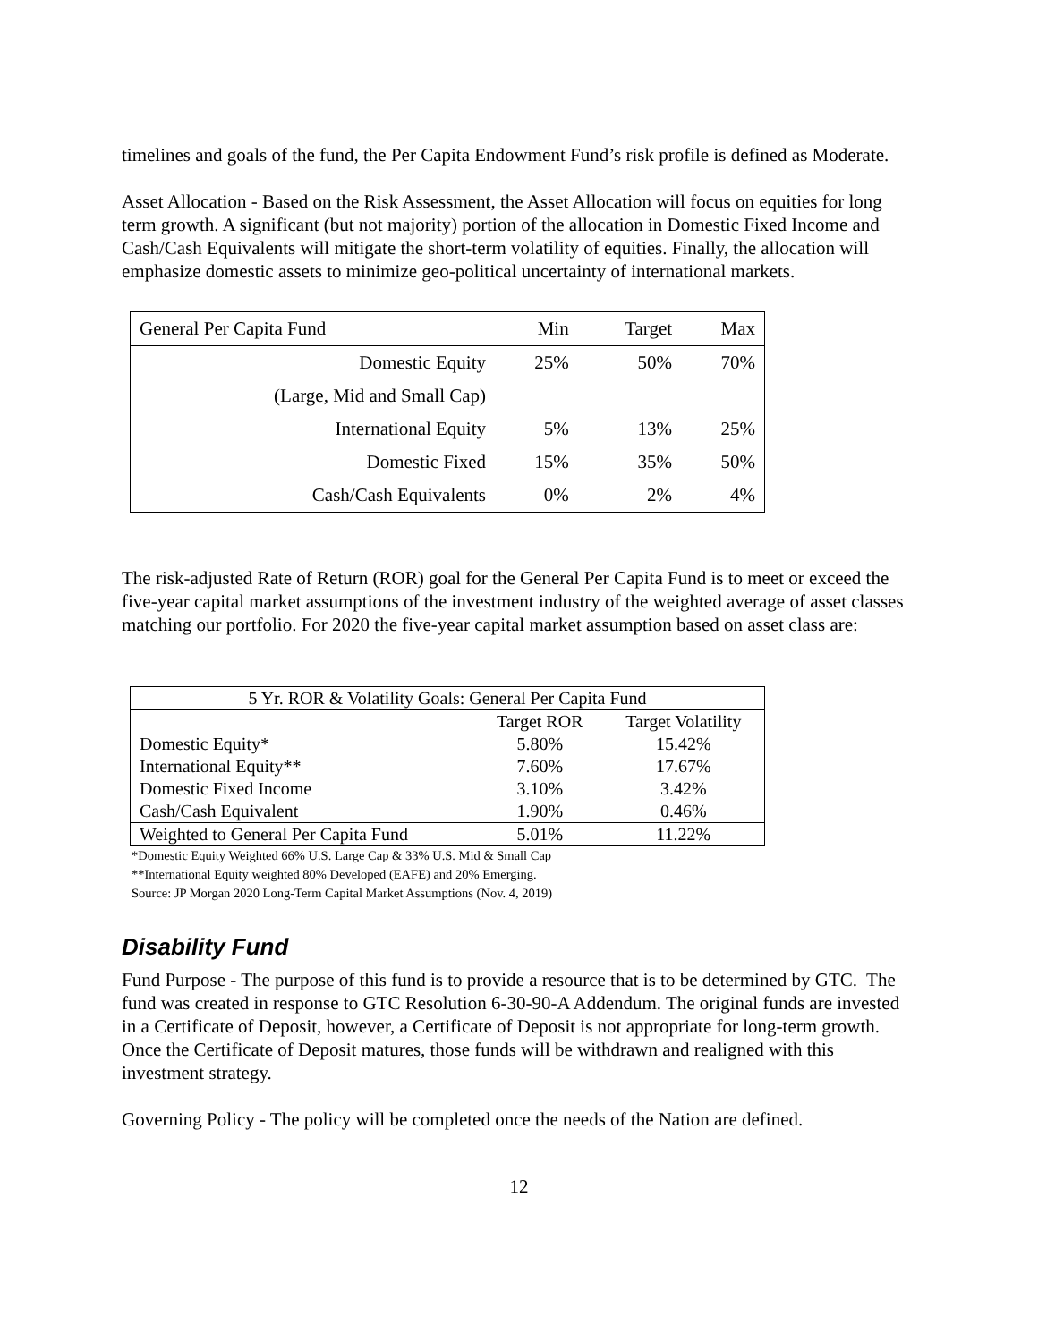timelines and goals of the fund, the Per Capita Endowment Fund’s risk profile is defined as Moderate.
Asset Allocation - Based on the Risk Assessment, the Asset Allocation will focus on equities for long term growth. A significant (but not majority) portion of the allocation in Domestic Fixed Income and Cash/Cash Equivalents will mitigate the short-term volatility of equities. Finally, the allocation will emphasize domestic assets to minimize geo-political uncertainty of international markets.
| General Per Capita Fund | Min | Target | Max |
| Domestic Equity | 25% | 50% | 70% |
| (Large, Mid and Small Cap) | | | |
| International Equity | 5% | 13% | 25% |
| Domestic Fixed | 15% | 35% | 50% |
| Cash/Cash Equivalents | 0% | 2% | 4% |
The risk-adjusted Rate of Return (ROR) goal for the General Per Capita Fund is to meet or exceed the five-year capital market assumptions of the investment industry of the weighted average of asset classes matching our portfolio. For 2020 the five-year capital market assumption based on asset class are:
| 5 Yr. ROR & Volatility Goals: General Per Capita Fund | | |
| --- | --- | --- |
| | Target ROR | Target Volatility |
| Domestic Equity* | 5.80% | 15.42% |
| International Equity** | 7.60% | 17.67% |
| Domestic Fixed Income | 3.10% | 3.42% |
| Cash/Cash Equivalent | 1.90% | 0.46% |
| Weighted to General Per Capita Fund | 5.01% | 11.22% |
*Domestic Equity Weighted 66% U.S. Large Cap & 33% U.S. Mid & Small Cap
**International Equity weighted 80% Developed (EAFE) and 20% Emerging.
Source: JP Morgan 2020 Long-Term Capital Market Assumptions (Nov. 4, 2019)
Disability Fund
Fund Purpose - The purpose of this fund is to provide a resource that is to be determined by GTC. The fund was created in response to GTC Resolution 6-30-90-A Addendum. The original funds are invested in a Certificate of Deposit, however, a Certificate of Deposit is not appropriate for long-term growth. Once the Certificate of Deposit matures, those funds will be withdrawn and realigned with this investment strategy.
Governing Policy - The policy will be completed once the needs of the Nation are defined.
12